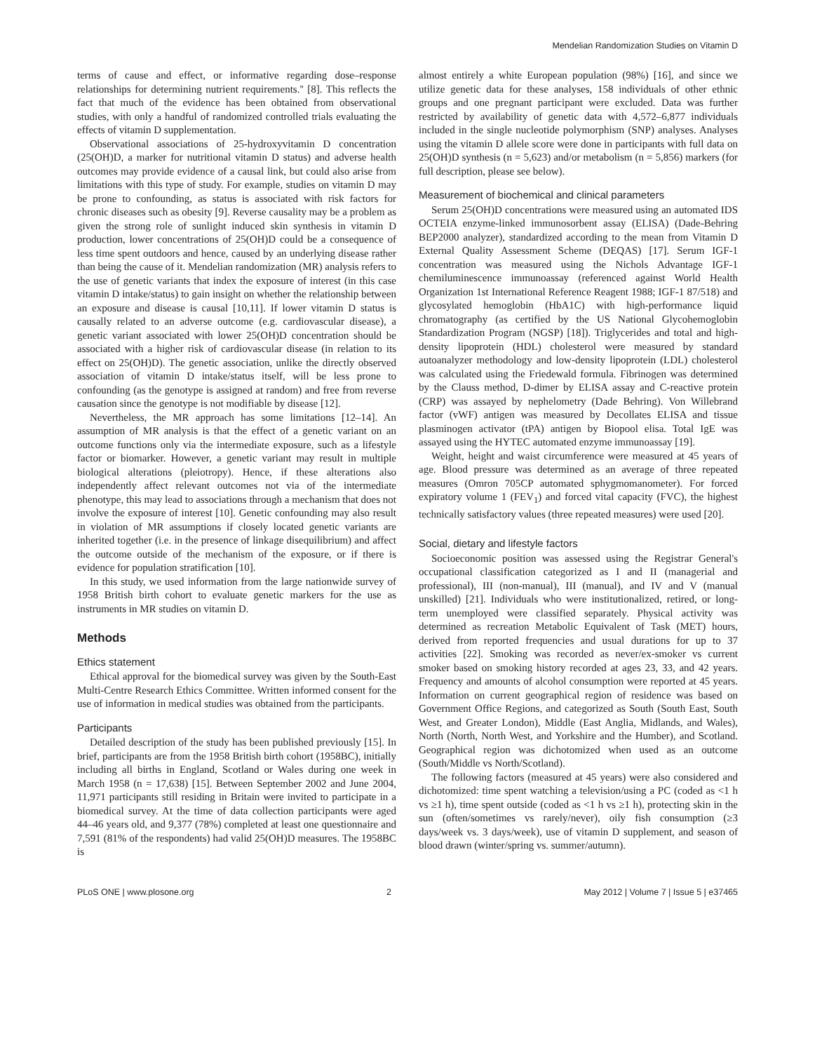Mendelian Randomization Studies on Vitamin D
terms of cause and effect, or informative regarding dose–response relationships for determining nutrient requirements.'' [8]. This reflects the fact that much of the evidence has been obtained from observational studies, with only a handful of randomized controlled trials evaluating the effects of vitamin D supplementation.
Observational associations of 25-hydroxyvitamin D concentration (25(OH)D, a marker for nutritional vitamin D status) and adverse health outcomes may provide evidence of a causal link, but could also arise from limitations with this type of study. For example, studies on vitamin D may be prone to confounding, as status is associated with risk factors for chronic diseases such as obesity [9]. Reverse causality may be a problem as given the strong role of sunlight induced skin synthesis in vitamin D production, lower concentrations of 25(OH)D could be a consequence of less time spent outdoors and hence, caused by an underlying disease rather than being the cause of it. Mendelian randomization (MR) analysis refers to the use of genetic variants that index the exposure of interest (in this case vitamin D intake/status) to gain insight on whether the relationship between an exposure and disease is causal [10,11]. If lower vitamin D status is causally related to an adverse outcome (e.g. cardiovascular disease), a genetic variant associated with lower 25(OH)D concentration should be associated with a higher risk of cardiovascular disease (in relation to its effect on 25(OH)D). The genetic association, unlike the directly observed association of vitamin D intake/status itself, will be less prone to confounding (as the genotype is assigned at random) and free from reverse causation since the genotype is not modifiable by disease [12].
Nevertheless, the MR approach has some limitations [12–14]. An assumption of MR analysis is that the effect of a genetic variant on an outcome functions only via the intermediate exposure, such as a lifestyle factor or biomarker. However, a genetic variant may result in multiple biological alterations (pleiotropy). Hence, if these alterations also independently affect relevant outcomes not via of the intermediate phenotype, this may lead to associations through a mechanism that does not involve the exposure of interest [10]. Genetic confounding may also result in violation of MR assumptions if closely located genetic variants are inherited together (i.e. in the presence of linkage disequilibrium) and affect the outcome outside of the mechanism of the exposure, or if there is evidence for population stratification [10].
In this study, we used information from the large nationwide survey of 1958 British birth cohort to evaluate genetic markers for the use as instruments in MR studies on vitamin D.
Methods
Ethics statement
Ethical approval for the biomedical survey was given by the South-East Multi-Centre Research Ethics Committee. Written informed consent for the use of information in medical studies was obtained from the participants.
Participants
Detailed description of the study has been published previously [15]. In brief, participants are from the 1958 British birth cohort (1958BC), initially including all births in England, Scotland or Wales during one week in March 1958 (n = 17,638) [15]. Between September 2002 and June 2004, 11,971 participants still residing in Britain were invited to participate in a biomedical survey. At the time of data collection participants were aged 44–46 years old, and 9,377 (78%) completed at least one questionnaire and 7,591 (81% of the respondents) had valid 25(OH)D measures. The 1958BC is
almost entirely a white European population (98%) [16], and since we utilize genetic data for these analyses, 158 individuals of other ethnic groups and one pregnant participant were excluded. Data was further restricted by availability of genetic data with 4,572–6,877 individuals included in the single nucleotide polymorphism (SNP) analyses. Analyses using the vitamin D allele score were done in participants with full data on 25(OH)D synthesis (n = 5,623) and/or metabolism (n = 5,856) markers (for full description, please see below).
Measurement of biochemical and clinical parameters
Serum 25(OH)D concentrations were measured using an automated IDS OCTEIA enzyme-linked immunosorbent assay (ELISA) (Dade-Behring BEP2000 analyzer), standardized according to the mean from Vitamin D External Quality Assessment Scheme (DEQAS) [17]. Serum IGF-1 concentration was measured using the Nichols Advantage IGF-1 chemiluminescence immunoassay (referenced against World Health Organization 1st International Reference Reagent 1988; IGF-1 87/518) and glycosylated hemoglobin (HbA1C) with high-performance liquid chromatography (as certified by the US National Glycohemoglobin Standardization Program (NGSP) [18]). Triglycerides and total and high-density lipoprotein (HDL) cholesterol were measured by standard autoanalyzer methodology and low-density lipoprotein (LDL) cholesterol was calculated using the Friedewald formula. Fibrinogen was determined by the Clauss method, D-dimer by ELISA assay and C-reactive protein (CRP) was assayed by nephelometry (Dade Behring). Von Willebrand factor (vWF) antigen was measured by Decollates ELISA and tissue plasminogen activator (tPA) antigen by Biopool elisa. Total IgE was assayed using the HYTEC automated enzyme immunoassay [19].
Weight, height and waist circumference were measured at 45 years of age. Blood pressure was determined as an average of three repeated measures (Omron 705CP automated sphygmomanometer). For forced expiratory volume 1 (FEV<sub>1</sub>) and forced vital capacity (FVC), the highest technically satisfactory values (three repeated measures) were used [20].
Social, dietary and lifestyle factors
Socioeconomic position was assessed using the Registrar General's occupational classification categorized as I and II (managerial and professional), III (non-manual), III (manual), and IV and V (manual unskilled) [21]. Individuals who were institutionalized, retired, or long-term unemployed were classified separately. Physical activity was determined as recreation Metabolic Equivalent of Task (MET) hours, derived from reported frequencies and usual durations for up to 37 activities [22]. Smoking was recorded as never/ex-smoker vs current smoker based on smoking history recorded at ages 23, 33, and 42 years. Frequency and amounts of alcohol consumption were reported at 45 years. Information on current geographical region of residence was based on Government Office Regions, and categorized as South (South East, South West, and Greater London), Middle (East Anglia, Midlands, and Wales), North (North, North West, and Yorkshire and the Humber), and Scotland. Geographical region was dichotomized when used as an outcome (South/Middle vs North/Scotland).
The following factors (measured at 45 years) were also considered and dichotomized: time spent watching a television/using a PC (coded as <1 h vs ≥1 h), time spent outside (coded as <1 h vs ≥1 h), protecting skin in the sun (often/sometimes vs rarely/never), oily fish consumption (≥3 days/week vs. 3 days/week), use of vitamin D supplement, and season of blood drawn (winter/spring vs. summer/autumn).
PLoS ONE | www.plosone.org 2 May 2012 | Volume 7 | Issue 5 | e37465